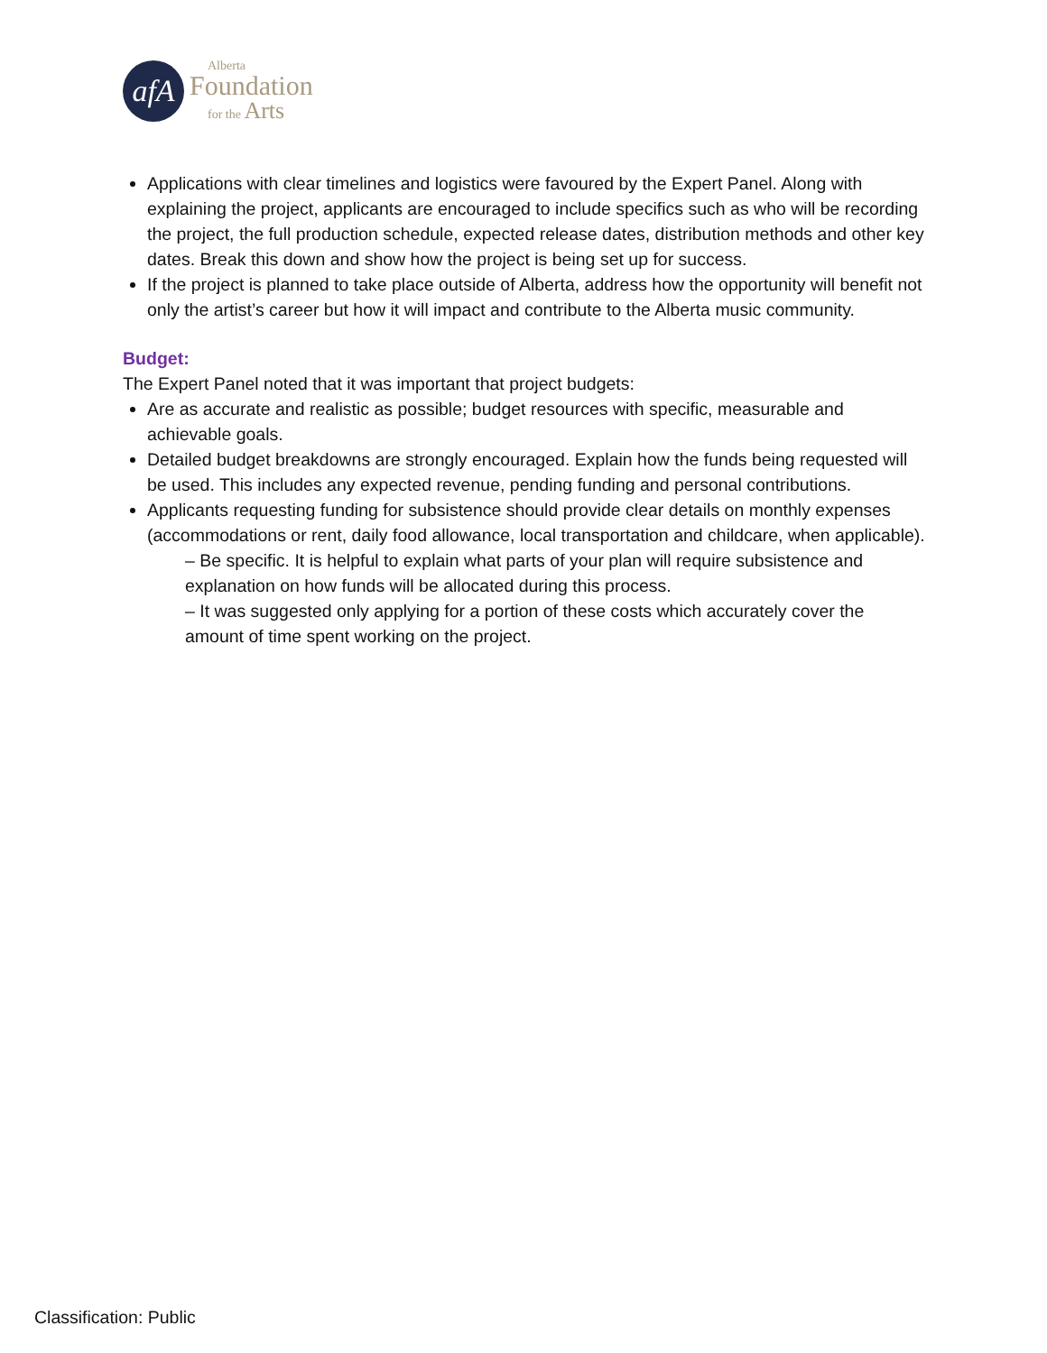afA
Alberta
Foundation
for the Arts
Applications with clear timelines and logistics were favoured by the Expert Panel. Along with explaining the project, applicants are encouraged to include specifics such as who will be recording the project, the full production schedule, expected release dates, distribution methods and other key dates. Break this down and show how the project is being set up for success.
If the project is planned to take place outside of Alberta, address how the opportunity will benefit not only the artist’s career but how it will impact and contribute to the Alberta music community.
Budget:
The Expert Panel noted that it was important that project budgets:
Are as accurate and realistic as possible; budget resources with specific, measurable and achievable goals.
Detailed budget breakdowns are strongly encouraged. Explain how the funds being requested will be used. This includes any expected revenue, pending funding and personal contributions.
Applicants requesting funding for subsistence should provide clear details on monthly expenses (accommodations or rent, daily food allowance, local transportation and childcare, when applicable).
– Be specific. It is helpful to explain what parts of your plan will require subsistence and explanation on how funds will be allocated during this process.
– It was suggested only applying for a portion of these costs which accurately cover the amount of time spent working on the project.
Classification: Public